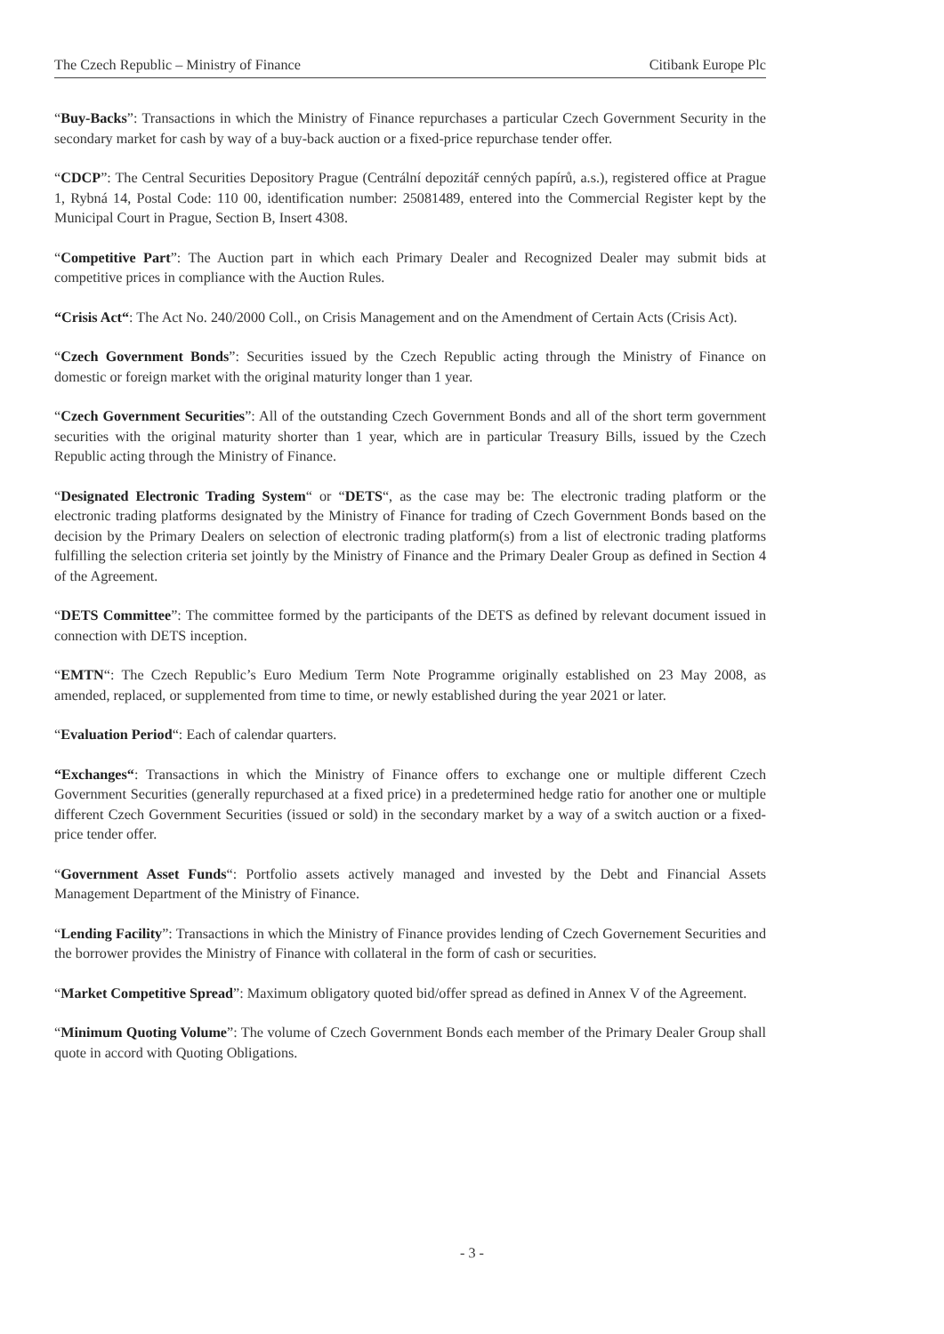The Czech Republic – Ministry of Finance Citibank Europe Plc
“Buy-Backs”: Transactions in which the Ministry of Finance repurchases a particular Czech Government Security in the secondary market for cash by way of a buy-back auction or a fixed-price repurchase tender offer.
“CDCP”: The Central Securities Depository Prague (Centrální depozitář cenných papírů, a.s.), registered office at Prague 1, Rybná 14, Postal Code: 110 00, identification number: 25081489, entered into the Commercial Register kept by the Municipal Court in Prague, Section B, Insert 4308.
“Competitive Part”: The Auction part in which each Primary Dealer and Recognized Dealer may submit bids at competitive prices in compliance with the Auction Rules.
“Crisis Act“: The Act No. 240/2000 Coll., on Crisis Management and on the Amendment of Certain Acts (Crisis Act).
“Czech Government Bonds”: Securities issued by the Czech Republic acting through the Ministry of Finance on domestic or foreign market with the original maturity longer than 1 year.
“Czech Government Securities”: All of the outstanding Czech Government Bonds and all of the short term government securities with the original maturity shorter than 1 year, which are in particular Treasury Bills, issued by the Czech Republic acting through the Ministry of Finance.
“Designated Electronic Trading System“ or “DETS“, as the case may be: The electronic trading platform or the electronic trading platforms designated by the Ministry of Finance for trading of Czech Government Bonds based on the decision by the Primary Dealers on selection of electronic trading platform(s) from a list of electronic trading platforms fulfilling the selection criteria set jointly by the Ministry of Finance and the Primary Dealer Group as defined in Section 4 of the Agreement.
“DETS Committee”: The committee formed by the participants of the DETS as defined by relevant document issued in connection with DETS inception.
“EMTN“: The Czech Republic’s Euro Medium Term Note Programme originally established on 23 May 2008, as amended, replaced, or supplemented from time to time, or newly established during the year 2021 or later.
“Evaluation Period“: Each of calendar quarters.
“Exchanges“: Transactions in which the Ministry of Finance offers to exchange one or multiple different Czech Government Securities (generally repurchased at a fixed price) in a predetermined hedge ratio for another one or multiple different Czech Government Securities (issued or sold) in the secondary market by a way of a switch auction or a fixed-price tender offer.
“Government Asset Funds“: Portfolio assets actively managed and invested by the Debt and Financial Assets Management Department of the Ministry of Finance.
“Lending Facility”: Transactions in which the Ministry of Finance provides lending of Czech Governement Securities and the borrower provides the Ministry of Finance with collateral in the form of cash or securities.
“Market Competitive Spread”: Maximum obligatory quoted bid/offer spread as defined in Annex V of the Agreement.
“Minimum Quoting Volume”: The volume of Czech Government Bonds each member of the Primary Dealer Group shall quote in accord with Quoting Obligations.
- 3 -